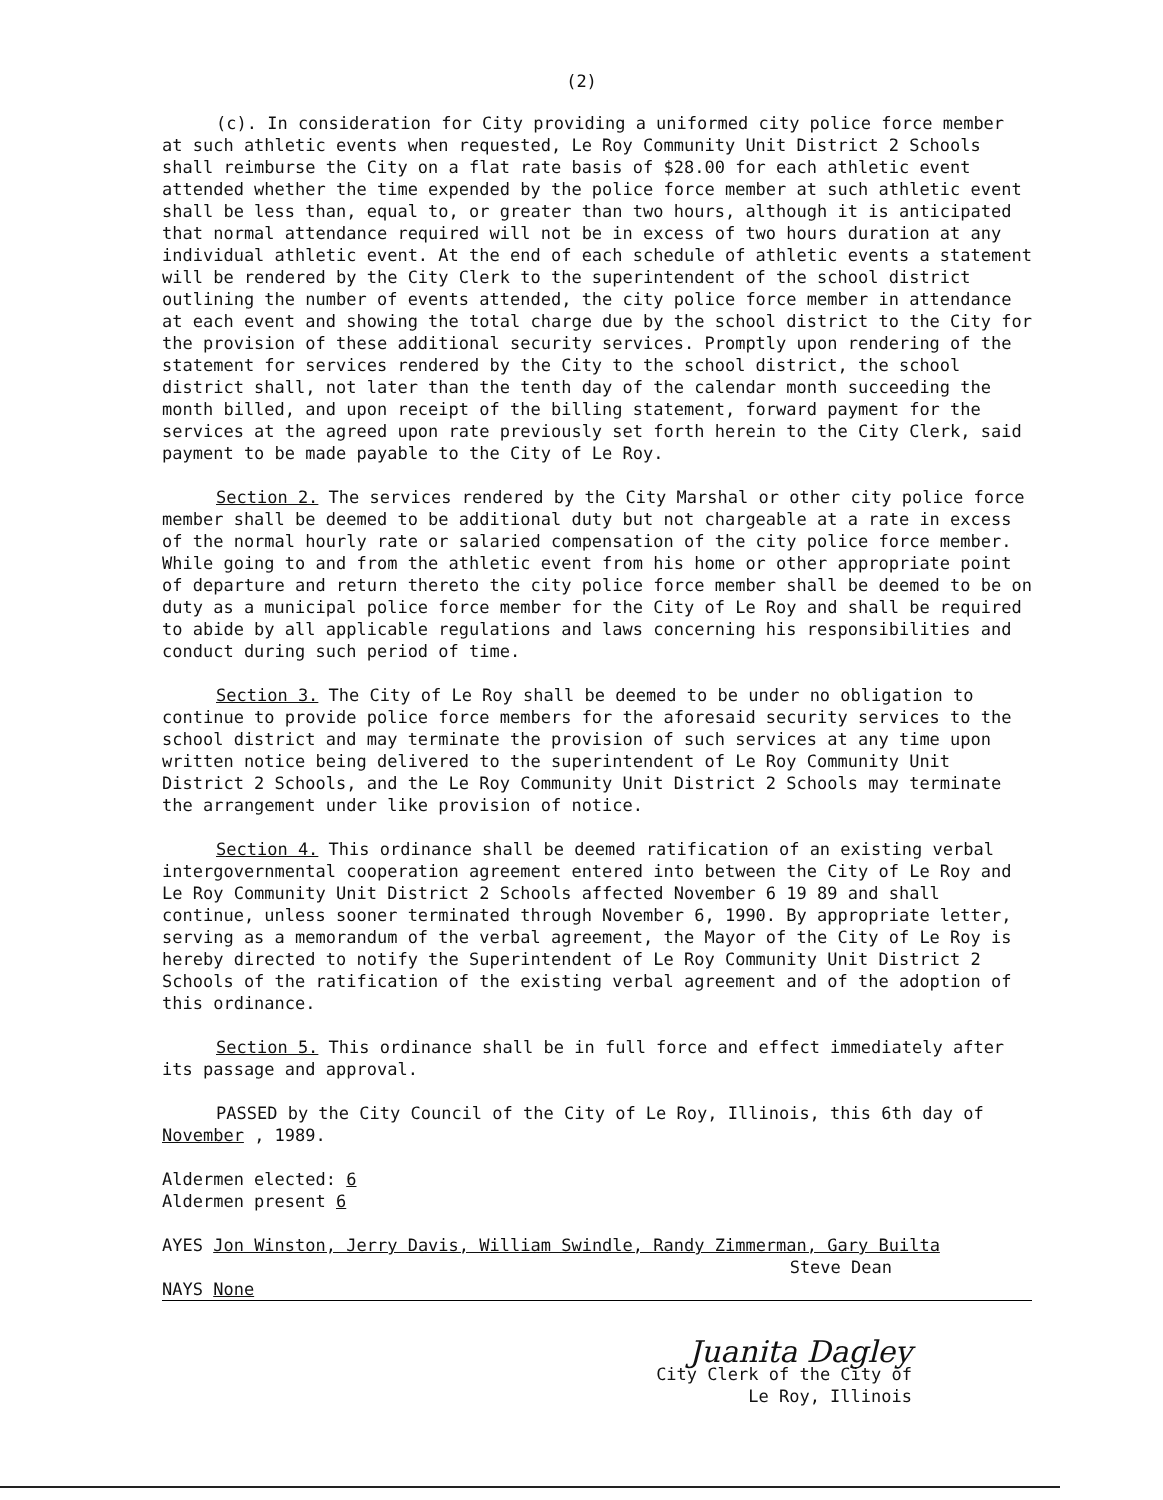(2)
(c). In consideration for City providing a uniformed city police force member at such athletic events when requested, Le Roy Community Unit District 2 Schools shall reimburse the City on a flat rate basis of $28.00 for each athletic event attended whether the time expended by the police force member at such athletic event shall be less than, equal to, or greater than two hours, although it is anticipated that normal attendance required will not be in excess of two hours duration at any individual athletic event. At the end of each schedule of athletic events a statement will be rendered by the City Clerk to the superintendent of the school district outlining the number of events attended, the city police force member in attendance at each event and showing the total charge due by the school district to the City for the provision of these additional security services. Promptly upon rendering of the statement for services rendered by the City to the school district, the school district shall, not later than the tenth day of the calendar month succeeding the month billed, and upon receipt of the billing statement, forward payment for the services at the agreed upon rate previously set forth herein to the City Clerk, said payment to be made payable to the City of Le Roy.
Section 2. The services rendered by the City Marshal or other city police force member shall be deemed to be additional duty but not chargeable at a rate in excess of the normal hourly rate or salaried compensation of the city police force member. While going to and from the athletic event from his home or other appropriate point of departure and return thereto the city police force member shall be deemed to be on duty as a municipal police force member for the City of Le Roy and shall be required to abide by all applicable regulations and laws concerning his responsibilities and conduct during such period of time.
Section 3. The City of Le Roy shall be deemed to be under no obligation to continue to provide police force members for the aforesaid security services to the school district and may terminate the provision of such services at any time upon written notice being delivered to the superintendent of Le Roy Community Unit District 2 Schools, and the Le Roy Community Unit District 2 Schools may terminate the arrangement under like provision of notice.
Section 4. This ordinance shall be deemed ratification of an existing verbal intergovernmental cooperation agreement entered into between the City of Le Roy and Le Roy Community Unit District 2 Schools affected November 6 19 89 and shall continue, unless sooner terminated through November 6, 1990. By appropriate letter, serving as a memorandum of the verbal agreement, the Mayor of the City of Le Roy is hereby directed to notify the Superintendent of Le Roy Community Unit District 2 Schools of the ratification of the existing verbal agreement and of the adoption of this ordinance.
Section 5. This ordinance shall be in full force and effect immediately after its passage and approval.
PASSED by the City Council of the City of Le Roy, Illinois, this 6th day of November , 1989.
Aldermen elected: 6
Aldermen present 6
AYES Jon Winston, Jerry Davis, William Swindle, Randy Zimmerman, Gary Builta
Steve Dean
NAYS None
Juanita Dagley
City Clerk of the City of
Le Roy, Illinois